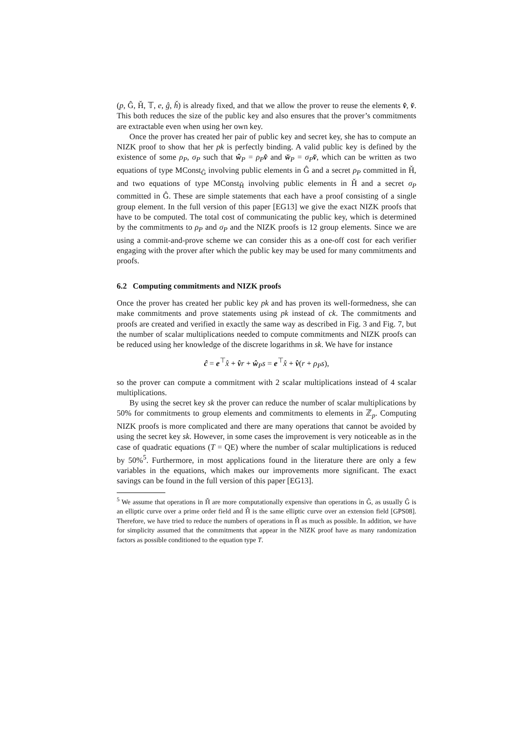(p, Ĝ, Ȟ, 𝕋, e, ĝ, ȟ) is already fixed, and that we allow the prover to reuse the elements v̂, v̌. This both reduces the size of the public key and also ensures that the prover’s commitments are extractable even when using her own key.
Once the prover has created her pair of public key and secret key, she has to compute an NIZK proof to show that her pk is perfectly binding. A valid public key is defined by the existence of some ρ<sub>P</sub>, σ<sub>P</sub> such that ŵ<sub>P</sub> = ρ<sub>P</sub> v̂ and w̌<sub>P</sub> = σ<sub>P</sub> v̌, which can be written as two equations of type MConst<sub>Ĝ</sub> involving public elements in Ĝ and a secret ρ<sub>P</sub> committed in Ȟ, and two equations of type MConst<sub>Ȟ</sub> involving public elements in Ȟ and a secret σ<sub>P</sub> committed in Ĝ. These are simple statements that each have a proof consisting of a single group element. In the full version of this paper [EG13] we give the exact NIZK proofs that have to be computed. The total cost of communicating the public key, which is determined by the commitments to ρ<sub>P</sub> and σ<sub>P</sub> and the NIZK proofs is 12 group elements. Since we are using a commit-and-prove scheme we can consider this as a one-off cost for each verifier engaging with the prover after which the public key may be used for many commitments and proofs.
6.2 Computing commitments and NIZK proofs
Once the prover has created her public key pk and has proven its well-formedness, she can make commitments and prove statements using pk instead of ck. The commitments and proofs are created and verified in exactly the same way as described in Fig. 3 and Fig. 7, but the number of scalar multiplications needed to compute commitments and NIZK proofs can be reduced using her knowledge of the discrete logarithms in sk. We have for instance
ĉ = e<sup>⊤</sup>x̂ + v̂r + ŵ<sub>P</sub>s = e<sup>⊤</sup>x̂ + v̂(r + ρ<sub>P</sub>s),
so the prover can compute a commitment with 2 scalar multiplications instead of 4 scalar multiplications.
By using the secret key sk the prover can reduce the number of scalar multiplications by 50% for commitments to group elements and commitments to elements in ℤ<sub>p</sub>. Computing NIZK proofs is more complicated and there are many operations that cannot be avoided by using the secret key sk. However, in some cases the improvement is very noticeable as in the case of quadratic equations (T = QE) where the number of scalar multiplications is reduced by 50%<sup>5</sup>. Furthermore, in most applications found in the literature there are only a few variables in the equations, which makes our improvements more significant. The exact savings can be found in the full version of this paper [EG13].
<sup>5</sup> We assume that operations in Ȟ are more computationally expensive than operations in Ĝ, as usually Ĝ is an elliptic curve over a prime order field and Ȟ is the same elliptic curve over an extension field [GPS08]. Therefore, we have tried to reduce the numbers of operations in Ȟ as much as possible. In addition, we have for simplicity assumed that the commitments that appear in the NIZK proof have as many randomization factors as possible conditioned to the equation type T.